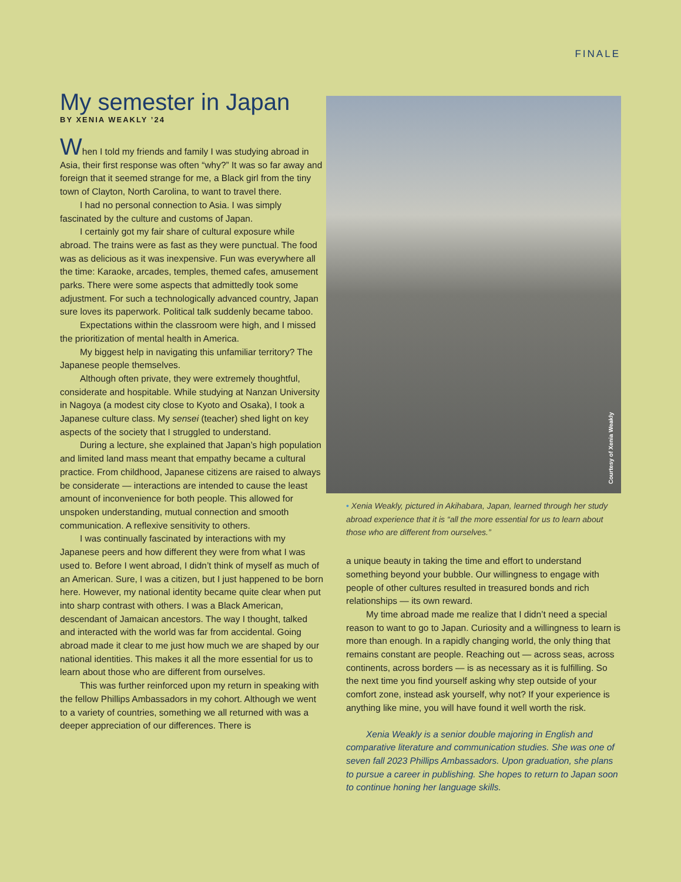FINALE
My semester in Japan
BY XENIA WEAKLY ’24
When I told my friends and family I was studying abroad in Asia, their first response was often “why?” It was so far away and foreign that it seemed strange for me, a Black girl from the tiny town of Clayton, North Carolina, to want to travel there.
I had no personal connection to Asia. I was simply fascinated by the culture and customs of Japan.
I certainly got my fair share of cultural exposure while abroad. The trains were as fast as they were punctual. The food was as delicious as it was inexpensive. Fun was everywhere all the time: Karaoke, arcades, temples, themed cafes, amusement parks. There were some aspects that admittedly took some adjustment. For such a technologically advanced country, Japan sure loves its paperwork. Political talk suddenly became taboo.
Expectations within the classroom were high, and I missed the prioritization of mental health in America.
My biggest help in navigating this unfamiliar territory? The Japanese people themselves.
Although often private, they were extremely thoughtful, considerate and hospitable. While studying at Nanzan University in Nagoya (a modest city close to Kyoto and Osaka), I took a Japanese culture class. My sensei (teacher) shed light on key aspects of the society that I struggled to understand.
During a lecture, she explained that Japan’s high population and limited land mass meant that empathy became a cultural practice. From childhood, Japanese citizens are raised to always be considerate — interactions are intended to cause the least amount of inconvenience for both people. This allowed for unspoken understanding, mutual connection and smooth communication. A reflexive sensitivity to others.
I was continually fascinated by interactions with my Japanese peers and how different they were from what I was used to. Before I went abroad, I didn’t think of myself as much of an American. Sure, I was a citizen, but I just happened to be born here. However, my national identity became quite clear when put into sharp contrast with others. I was a Black American, descendant of Jamaican ancestors. The way I thought, talked and interacted with the world was far from accidental. Going abroad made it clear to me just how much we are shaped by our national identities. This makes it all the more essential for us to learn about those who are different from ourselves.
This was further reinforced upon my return in speaking with the fellow Phillips Ambassadors in my cohort. Although we went to a variety of countries, something we all returned with was a deeper appreciation of our differences. There is
Courtesy of Xenia Weakly
• Xenia Weakly, pictured in Akihabara, Japan, learned through her study abroad experience that it is “all the more essential for us to learn about those who are different from ourselves.”
a unique beauty in taking the time and effort to understand something beyond your bubble. Our willingness to engage with people of other cultures resulted in treasured bonds and rich relationships — its own reward.
My time abroad made me realize that I didn’t need a special reason to want to go to Japan. Curiosity and a willingness to learn is more than enough. In a rapidly changing world, the only thing that remains constant are people. Reaching out — across seas, across continents, across borders — is as necessary as it is fulfilling. So the next time you find yourself asking why step outside of your comfort zone, instead ask yourself, why not? If your experience is anything like mine, you will have found it well worth the risk.
Xenia Weakly is a senior double majoring in English and comparative literature and communication studies. She was one of seven fall 2023 Phillips Ambassadors. Upon graduation, she plans to pursue a career in publishing. She hopes to return to Japan soon to continue honing her language skills.